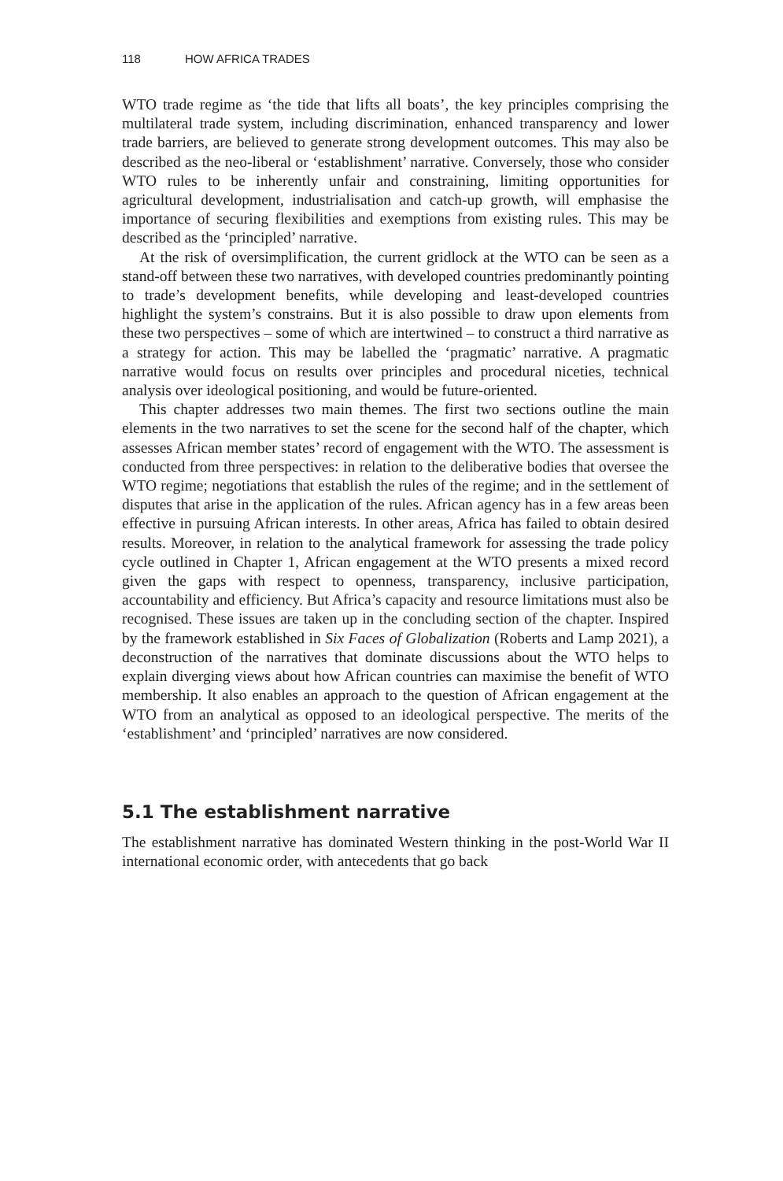118 HOW AFRICA TRADES
WTO trade regime as ‘the tide that lifts all boats’, the key principles comprising the multilateral trade system, including discrimination, enhanced transparency and lower trade barriers, are believed to generate strong development outcomes. This may also be described as the neo-liberal or ‘establishment’ narrative. Conversely, those who consider WTO rules to be inherently unfair and constraining, limiting opportunities for agricultural development, industrialisation and catch-up growth, will emphasise the importance of securing flexibilities and exemptions from existing rules. This may be described as the ‘principled’ narrative.
At the risk of oversimplification, the current gridlock at the WTO can be seen as a stand-off between these two narratives, with developed countries predominantly pointing to trade’s development benefits, while developing and least-developed countries highlight the system’s constrains. But it is also possible to draw upon elements from these two perspectives – some of which are intertwined – to construct a third narrative as a strategy for action. This may be labelled the ‘pragmatic’ narrative. A pragmatic narrative would focus on results over principles and procedural niceties, technical analysis over ideological positioning, and would be future-oriented.
This chapter addresses two main themes. The first two sections outline the main elements in the two narratives to set the scene for the second half of the chapter, which assesses African member states’ record of engagement with the WTO. The assessment is conducted from three perspectives: in relation to the deliberative bodies that oversee the WTO regime; negotiations that establish the rules of the regime; and in the settlement of disputes that arise in the application of the rules. African agency has in a few areas been effective in pursuing African interests. In other areas, Africa has failed to obtain desired results. Moreover, in relation to the analytical framework for assessing the trade policy cycle outlined in Chapter 1, African engagement at the WTO presents a mixed record given the gaps with respect to openness, transparency, inclusive participation, accountability and efficiency. But Africa’s capacity and resource limitations must also be recognised. These issues are taken up in the concluding section of the chapter. Inspired by the framework established in Six Faces of Globalization (Roberts and Lamp 2021), a deconstruction of the narratives that dominate discussions about the WTO helps to explain diverging views about how African countries can maximise the benefit of WTO membership. It also enables an approach to the question of African engagement at the WTO from an analytical as opposed to an ideological perspective. The merits of the ‘establishment’ and ‘principled’ narratives are now considered.
5.1 The establishment narrative
The establishment narrative has dominated Western thinking in the post-World War II international economic order, with antecedents that go back